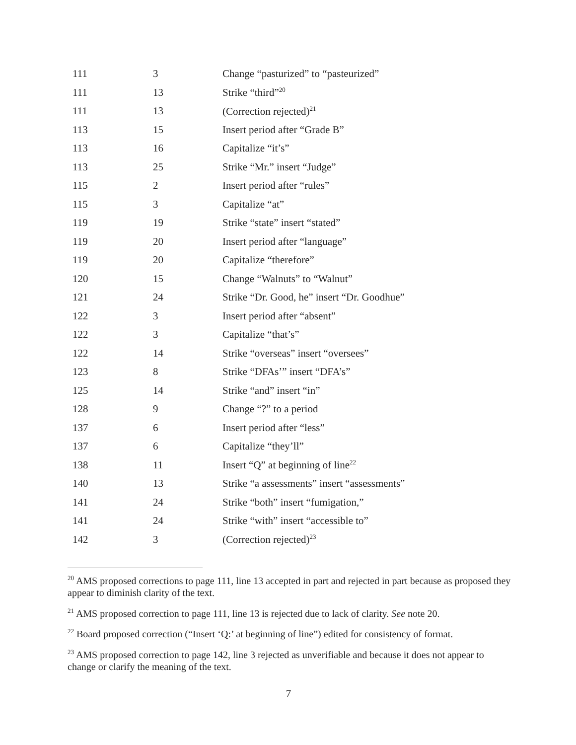| 111 | 3 | Change “pasturized” to “pasteurized” |
| 111 | 13 | Strike “third”<sup>20</sup> |
| 111 | 13 | (Correction rejected)<sup>21</sup> |
| 113 | 15 | Insert period after “Grade B” |
| 113 | 16 | Capitalize “it’s” |
| 113 | 25 | Strike “Mr.” insert “Judge” |
| 115 | 2 | Insert period after “rules” |
| 115 | 3 | Capitalize “at” |
| 119 | 19 | Strike “state” insert “stated” |
| 119 | 20 | Insert period after “language” |
| 119 | 20 | Capitalize “therefore” |
| 120 | 15 | Change “Walnuts” to “Walnut” |
| 121 | 24 | Strike “Dr. Good, he” insert “Dr. Goodhue” |
| 122 | 3 | Insert period after “absent” |
| 122 | 3 | Capitalize “that’s” |
| 122 | 14 | Strike “overseas” insert “oversees” |
| 123 | 8 | Strike “DFAs’” insert “DFA’s” |
| 125 | 14 | Strike “and” insert “in” |
| 128 | 9 | Change “?” to a period |
| 137 | 6 | Insert period after “less” |
| 137 | 6 | Capitalize “they’ll” |
| 138 | 11 | Insert “Q” at beginning of line<sup>22</sup> |
| 140 | 13 | Strike “a assessments” insert “assessments” |
| 141 | 24 | Strike “both” insert “fumigation,” |
| 141 | 24 | Strike “with” insert “accessible to” |
| 142 | 3 | (Correction rejected)<sup>23</sup> |
<sup>20</sup> AMS proposed corrections to page 111, line 13 accepted in part and rejected in part because as proposed they appear to diminish clarity of the text.
<sup>21</sup> AMS proposed correction to page 111, line 13 is rejected due to lack of clarity. See note 20.
<sup>22</sup> Board proposed correction (“Insert ‘Q:’ at beginning of line”) edited for consistency of format.
<sup>23</sup> AMS proposed correction to page 142, line 3 rejected as unverifiable and because it does not appear to change or clarify the meaning of the text.
7